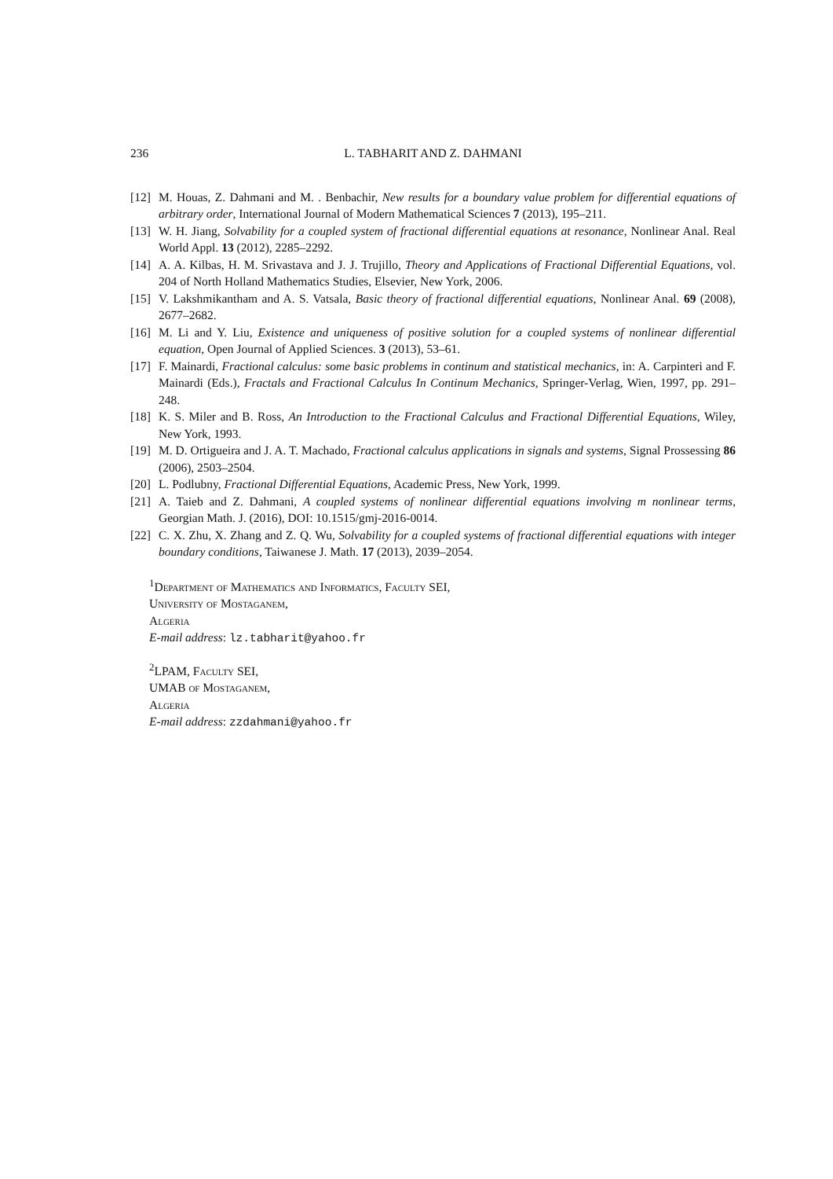236 L. TABHARIT AND Z. DAHMANI
[12] M. Houas, Z. Dahmani and M. . Benbachir, New results for a boundary value problem for differential equations of arbitrary order, International Journal of Modern Mathematical Sciences 7 (2013), 195–211.
[13] W. H. Jiang, Solvability for a coupled system of fractional differential equations at resonance, Nonlinear Anal. Real World Appl. 13 (2012), 2285–2292.
[14] A. A. Kilbas, H. M. Srivastava and J. J. Trujillo, Theory and Applications of Fractional Differential Equations, vol. 204 of North Holland Mathematics Studies, Elsevier, New York, 2006.
[15] V. Lakshmikantham and A. S. Vatsala, Basic theory of fractional differential equations, Nonlinear Anal. 69 (2008), 2677–2682.
[16] M. Li and Y. Liu, Existence and uniqueness of positive solution for a coupled systems of nonlinear differential equation, Open Journal of Applied Sciences. 3 (2013), 53–61.
[17] F. Mainardi, Fractional calculus: some basic problems in continum and statistical mechanics, in: A. Carpinteri and F. Mainardi (Eds.), Fractals and Fractional Calculus In Continum Mechanics, Springer-Verlag, Wien, 1997, pp. 291–248.
[18] K. S. Miler and B. Ross, An Introduction to the Fractional Calculus and Fractional Differential Equations, Wiley, New York, 1993.
[19] M. D. Ortigueira and J. A. T. Machado, Fractional calculus applications in signals and systems, Signal Prossessing 86 (2006), 2503–2504.
[20] L. Podlubny, Fractional Differential Equations, Academic Press, New York, 1999.
[21] A. Taieb and Z. Dahmani, A coupled systems of nonlinear differential equations involving m nonlinear terms, Georgian Math. J. (2016), DOI: 10.1515/gmj-2016-0014.
[22] C. X. Zhu, X. Zhang and Z. Q. Wu, Solvability for a coupled systems of fractional differential equations with integer boundary conditions, Taiwanese J. Math. 17 (2013), 2039–2054.
<sup>1</sup> Department of Mathematics and Informatics, Faculty SEI,
University of Mostaganem,
Algeria
E-mail address: lz.tabharit@yahoo.fr
<sup>2</sup> LPAM, Faculty SEI,
UMAB of Mostaganem,
Algeria
E-mail address: zzdahmani@yahoo.fr